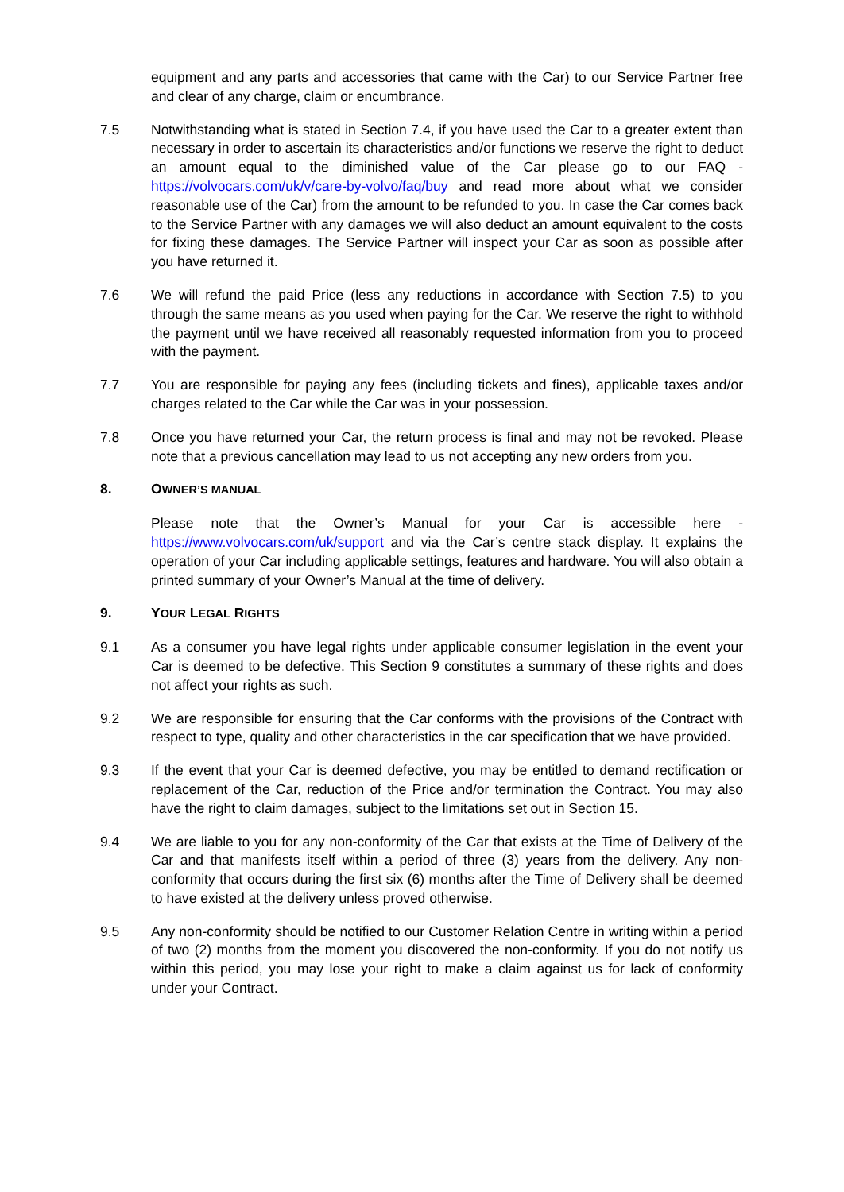equipment and any parts and accessories that came with the Car) to our Service Partner free and clear of any charge, claim or encumbrance.
7.5 Notwithstanding what is stated in Section 7.4, if you have used the Car to a greater extent than necessary in order to ascertain its characteristics and/or functions we reserve the right to deduct an amount equal to the diminished value of the Car please go to our FAQ - https://volvocars.com/uk/v/care-by-volvo/faq/buy and read more about what we consider reasonable use of the Car) from the amount to be refunded to you. In case the Car comes back to the Service Partner with any damages we will also deduct an amount equivalent to the costs for fixing these damages. The Service Partner will inspect your Car as soon as possible after you have returned it.
7.6 We will refund the paid Price (less any reductions in accordance with Section 7.5) to you through the same means as you used when paying for the Car. We reserve the right to withhold the payment until we have received all reasonably requested information from you to proceed with the payment.
7.7 You are responsible for paying any fees (including tickets and fines), applicable taxes and/or charges related to the Car while the Car was in your possession.
7.8 Once you have returned your Car, the return process is final and may not be revoked. Please note that a previous cancellation may lead to us not accepting any new orders from you.
8. OWNER’S MANUAL
Please note that the Owner’s Manual for your Car is accessible here - https://www.volvocars.com/uk/support and via the Car’s centre stack display. It explains the operation of your Car including applicable settings, features and hardware. You will also obtain a printed summary of your Owner’s Manual at the time of delivery.
9. YOUR LEGAL RIGHTS
9.1 As a consumer you have legal rights under applicable consumer legislation in the event your Car is deemed to be defective. This Section 9 constitutes a summary of these rights and does not affect your rights as such.
9.2 We are responsible for ensuring that the Car conforms with the provisions of the Contract with respect to type, quality and other characteristics in the car specification that we have provided.
9.3 If the event that your Car is deemed defective, you may be entitled to demand rectification or replacement of the Car, reduction of the Price and/or termination the Contract. You may also have the right to claim damages, subject to the limitations set out in Section 15.
9.4 We are liable to you for any non-conformity of the Car that exists at the Time of Delivery of the Car and that manifests itself within a period of three (3) years from the delivery. Any non-conformity that occurs during the first six (6) months after the Time of Delivery shall be deemed to have existed at the delivery unless proved otherwise.
9.5 Any non-conformity should be notified to our Customer Relation Centre in writing within a period of two (2) months from the moment you discovered the non-conformity. If you do not notify us within this period, you may lose your right to make a claim against us for lack of conformity under your Contract.